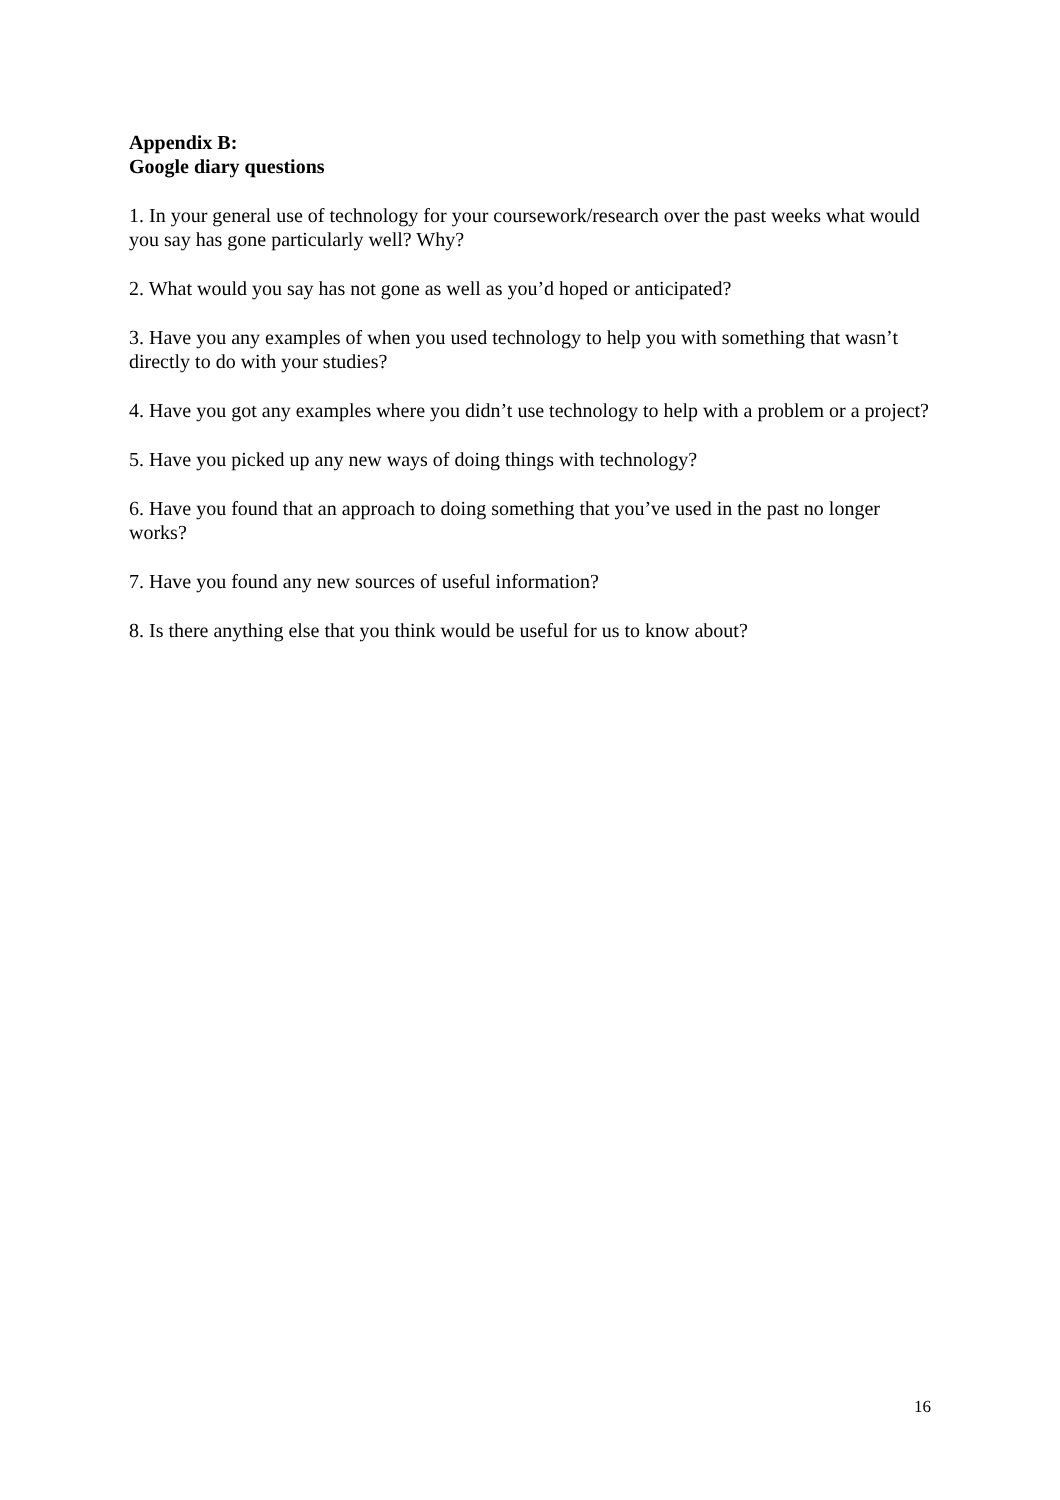Appendix B:
Google diary questions
1. In your general use of technology for your coursework/research over the past weeks what would you say has gone particularly well? Why?
2. What would you say has not gone as well as you’d hoped or anticipated?
3. Have you any examples of when you used technology to help you with something that wasn’t directly to do with your studies?
4. Have you got any examples where you didn’t use technology to help with a problem or a project?
5. Have you picked up any new ways of doing things with technology?
6. Have you found that an approach to doing something that you’ve used in the past no longer works?
7. Have you found any new sources of useful information?
8. Is there anything else that you think would be useful for us to know about?
16